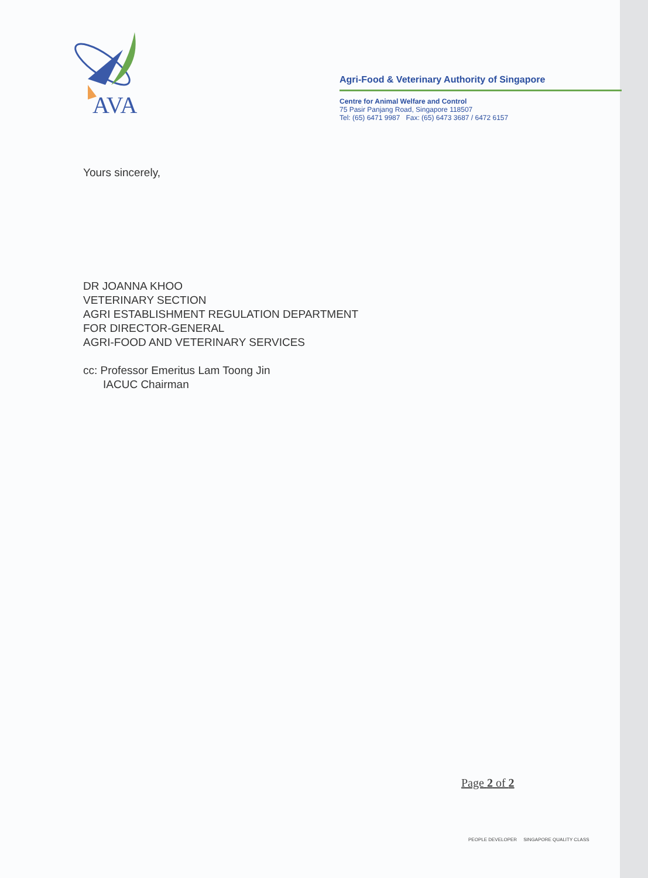AVA
Agri-Food & Veterinary Authority of Singapore
Centre for Animal Welfare and Control
75 Pasir Panjang Road, Singapore 118507
Tel: (65) 6471 9987 Fax: (65) 6473 3687 / 6472 6157
Yours sincerely,
DR JOANNA KHOO
VETERINARY SECTION
AGRI ESTABLISHMENT REGULATION DEPARTMENT
FOR DIRECTOR-GENERAL
AGRI-FOOD AND VETERINARY SERVICES
cc: Professor Emeritus Lam Toong Jin
IACUC Chairman
Page 2 of 2
PEOPLE DEVELOPER SINGAPORE QUALITY CLASS